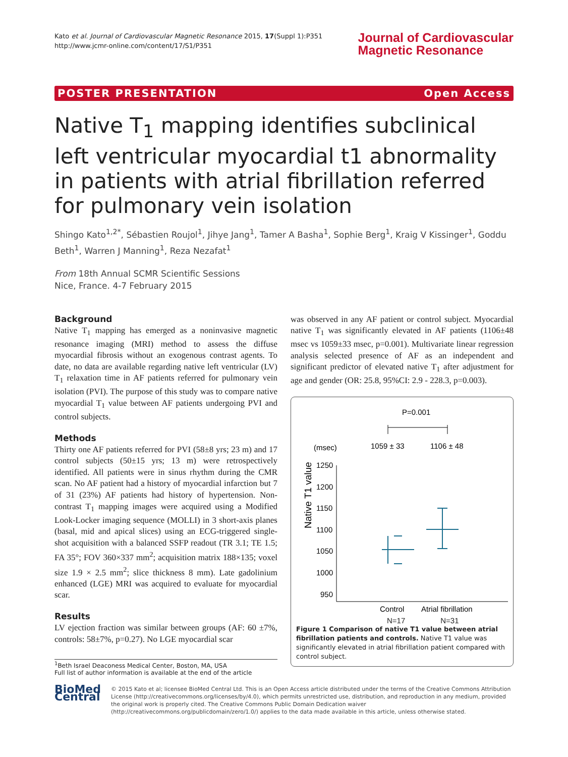Kato et al. Journal of Cardiovascular Magnetic Resonance 2015, 17(Suppl 1):P351
http://www.jcmr-online.com/content/17/S1/P351
Journal of Cardiovascular
Magnetic Resonance
POSTER PRESENTATION Open Access
Native T<sub>1</sub> mapping identifies subclinical left ventricular myocardial t1 abnormality in patients with atrial fibrillation referred for pulmonary vein isolation
Shingo Kato<sup>1,2*</sup>, Sébastien Roujol<sup>1</sup>, Jihye Jang<sup>1</sup>, Tamer A Basha<sup>1</sup>, Sophie Berg<sup>1</sup>, Kraig V Kissinger<sup>1</sup>, Goddu Beth<sup>1</sup>, Warren J Manning<sup>1</sup>, Reza Nezafat<sup>1</sup>
From 18th Annual SCMR Scientific Sessions
Nice, France. 4-7 February 2015
Background
Native T<sub>1</sub> mapping has emerged as a noninvasive magnetic resonance imaging (MRI) method to assess the diffuse myocardial fibrosis without an exogenous contrast agents. To date, no data are available regarding native left ventricular (LV) T<sub>1</sub> relaxation time in AF patients referred for pulmonary vein isolation (PVI). The purpose of this study was to compare native myocardial T<sub>1</sub> value between AF patients undergoing PVI and control subjects.
Methods
Thirty one AF patients referred for PVI (58±8 yrs; 23 m) and 17 control subjects (50±15 yrs; 13 m) were retrospectively identified. All patients were in sinus rhythm during the CMR scan. No AF patient had a history of myocardial infarction but 7 of 31 (23%) AF patients had history of hypertension. Non-contrast T<sub>1</sub> mapping images were acquired using a Modified Look-Locker imaging sequence (MOLLI) in 3 short-axis planes (basal, mid and apical slices) using an ECG-triggered single-shot acquisition with a balanced SSFP readout (TR 3.1; TE 1.5; FA 35°; FOV 360×337 mm<sup>2</sup>; acquisition matrix 188×135; voxel size 1.9 × 2.5 mm<sup>2</sup>; slice thickness 8 mm). Late gadolinium enhanced (LGE) MRI was acquired to evaluate for myocardial scar.
Results
LV ejection fraction was similar between groups (AF: 60 ±7%, controls: 58±7%, p=0.27). No LGE myocardial scar
<sup>1</sup> Beth Israel Deaconess Medical Center, Boston, MA, USA
Full list of author information is available at the end of the article
was observed in any AF patient or control subject. Myocardial native T<sub>1</sub> was significantly elevated in AF patients (1106±48 msec vs 1059±33 msec, p=0.001). Multivariate linear regression analysis selected presence of AF as an independent and significant predictor of elevated native T<sub>1</sub> after adjustment for age and gender (OR: 25.8, 95%CI: 2.9 - 228.3, p=0.003).
P=0.001
(msec)
1059 ± 33
1106 ± 48
1250
1200
1150
1100
1050
1000
950
Native T1 value
Control
Atrial fibrillation
N=17 N=31
Figure 1 Comparison of native T1 value between atrial fibrillation patients and controls. Native T1 value was significantly elevated in atrial fibrillation patient compared with control subject.
BioMed Central
© 2015 Kato et al; licensee BioMed Central Ltd. This is an Open Access article distributed under the terms of the Creative Commons Attribution License (http://creativecommons.org/licenses/by/4.0), which permits unrestricted use, distribution, and reproduction in any medium, provided the original work is properly cited. The Creative Commons Public Domain Dedication waiver (http://creativecommons.org/publicdomain/zero/1.0/) applies to the data made available in this article, unless otherwise stated.